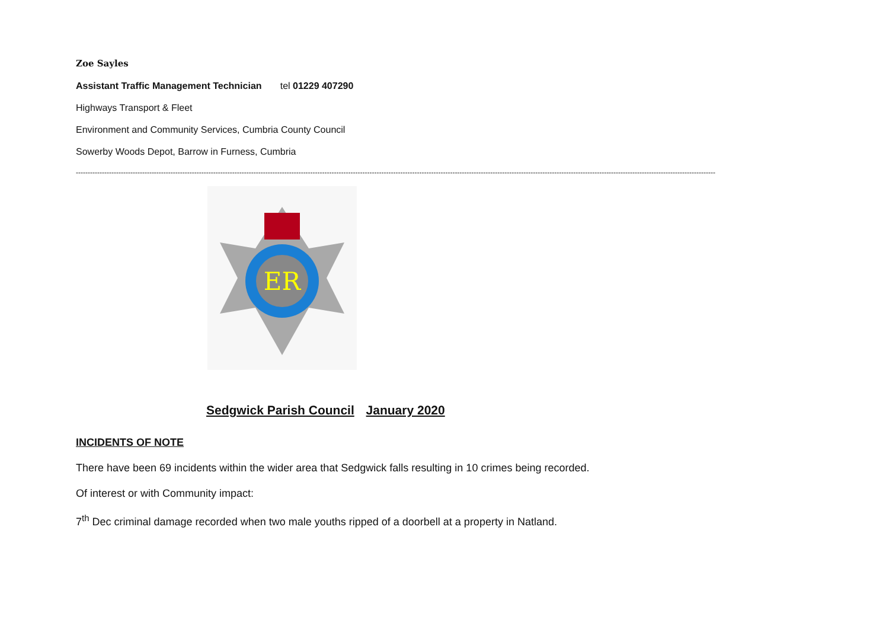Zoe Sayles
Assistant Traffic Management Technician tel 01229 407290
Highways Transport & Fleet
Environment and Community Services, Cumbria County Council
Sowerby Woods Depot, Barrow in Furness, Cumbria
------------------------------------------------------------------------------------------------------------------------------------------------------------------------------------------------------------------------------------------------------------------------------
ER
Sedgwick Parish Council January 2020
INCIDENTS OF NOTE
There have been 69 incidents within the wider area that Sedgwick falls resulting in 10 crimes being recorded.
Of interest or with Community impact:
7<sup>th</sup> Dec criminal damage recorded when two male youths ripped of a doorbell at a property in Natland.